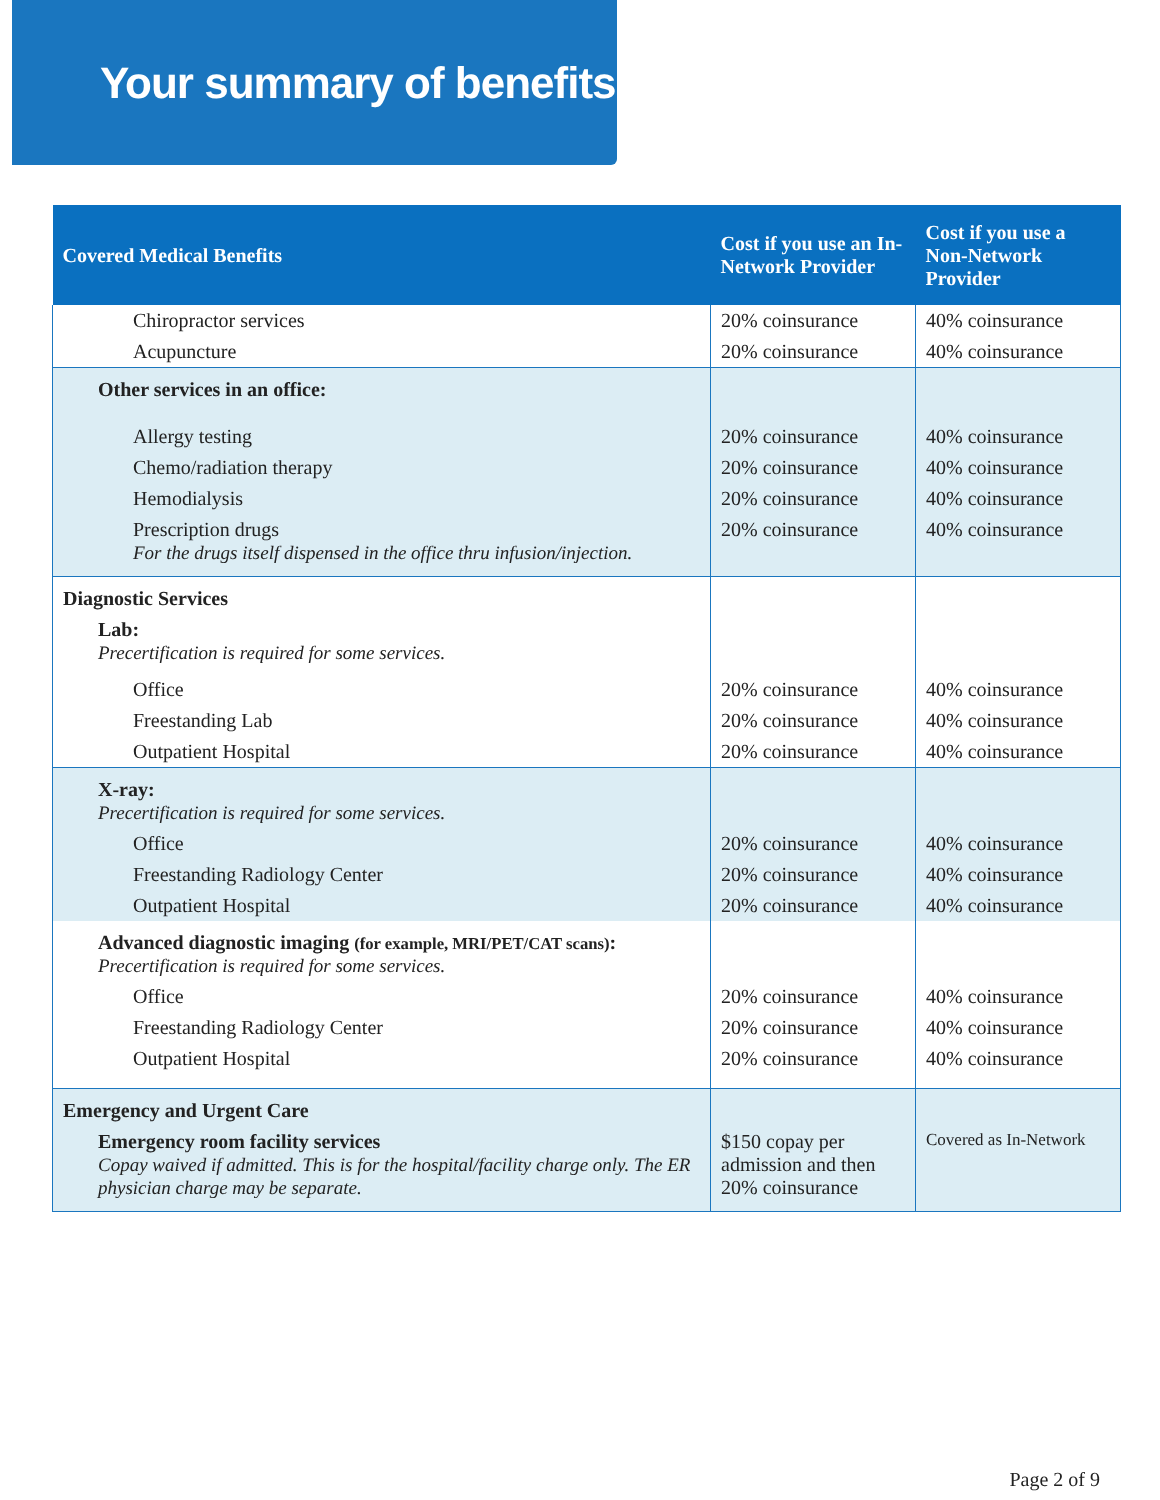Your summary of benefits
| Covered Medical Benefits | Cost if you use an In-Network Provider | Cost if you use a Non-Network Provider |
| --- | --- | --- |
| Chiropractor services | 20% coinsurance | 40% coinsurance |
| Acupuncture | 20% coinsurance | 40% coinsurance |
| Other services in an office: | | |
| Allergy testing | 20% coinsurance | 40% coinsurance |
| Chemo/radiation therapy | 20% coinsurance | 40% coinsurance |
| Hemodialysis | 20% coinsurance | 40% coinsurance |
| Prescription drugs For the drugs itself dispensed in the office thru infusion/injection. | 20% coinsurance | 40% coinsurance |
| Diagnostic Services | | |
| Lab: Precertification is required for some services. | | |
| Office | 20% coinsurance | 40% coinsurance |
| Freestanding Lab | 20% coinsurance | 40% coinsurance |
| Outpatient Hospital | 20% coinsurance | 40% coinsurance |
| X-ray: Precertification is required for some services. | | |
| Office | 20% coinsurance | 40% coinsurance |
| Freestanding Radiology Center | 20% coinsurance | 40% coinsurance |
| Outpatient Hospital | 20% coinsurance | 40% coinsurance |
| Advanced diagnostic imaging (for example, MRI/PET/CAT scans) : Precertification is required for some services. | | |
| Office | 20% coinsurance | 40% coinsurance |
| Freestanding Radiology Center | 20% coinsurance | 40% coinsurance |
| Outpatient Hospital | 20% coinsurance | 40% coinsurance |
| Emergency and Urgent Care | | |
| Emergency room facility services Copay waived if admitted. This is for the hospital/facility charge only. The ER physician charge may be separate. | $150 copay per admission and then 20% coinsurance | Covered as In-Network |
Page 2 of 9